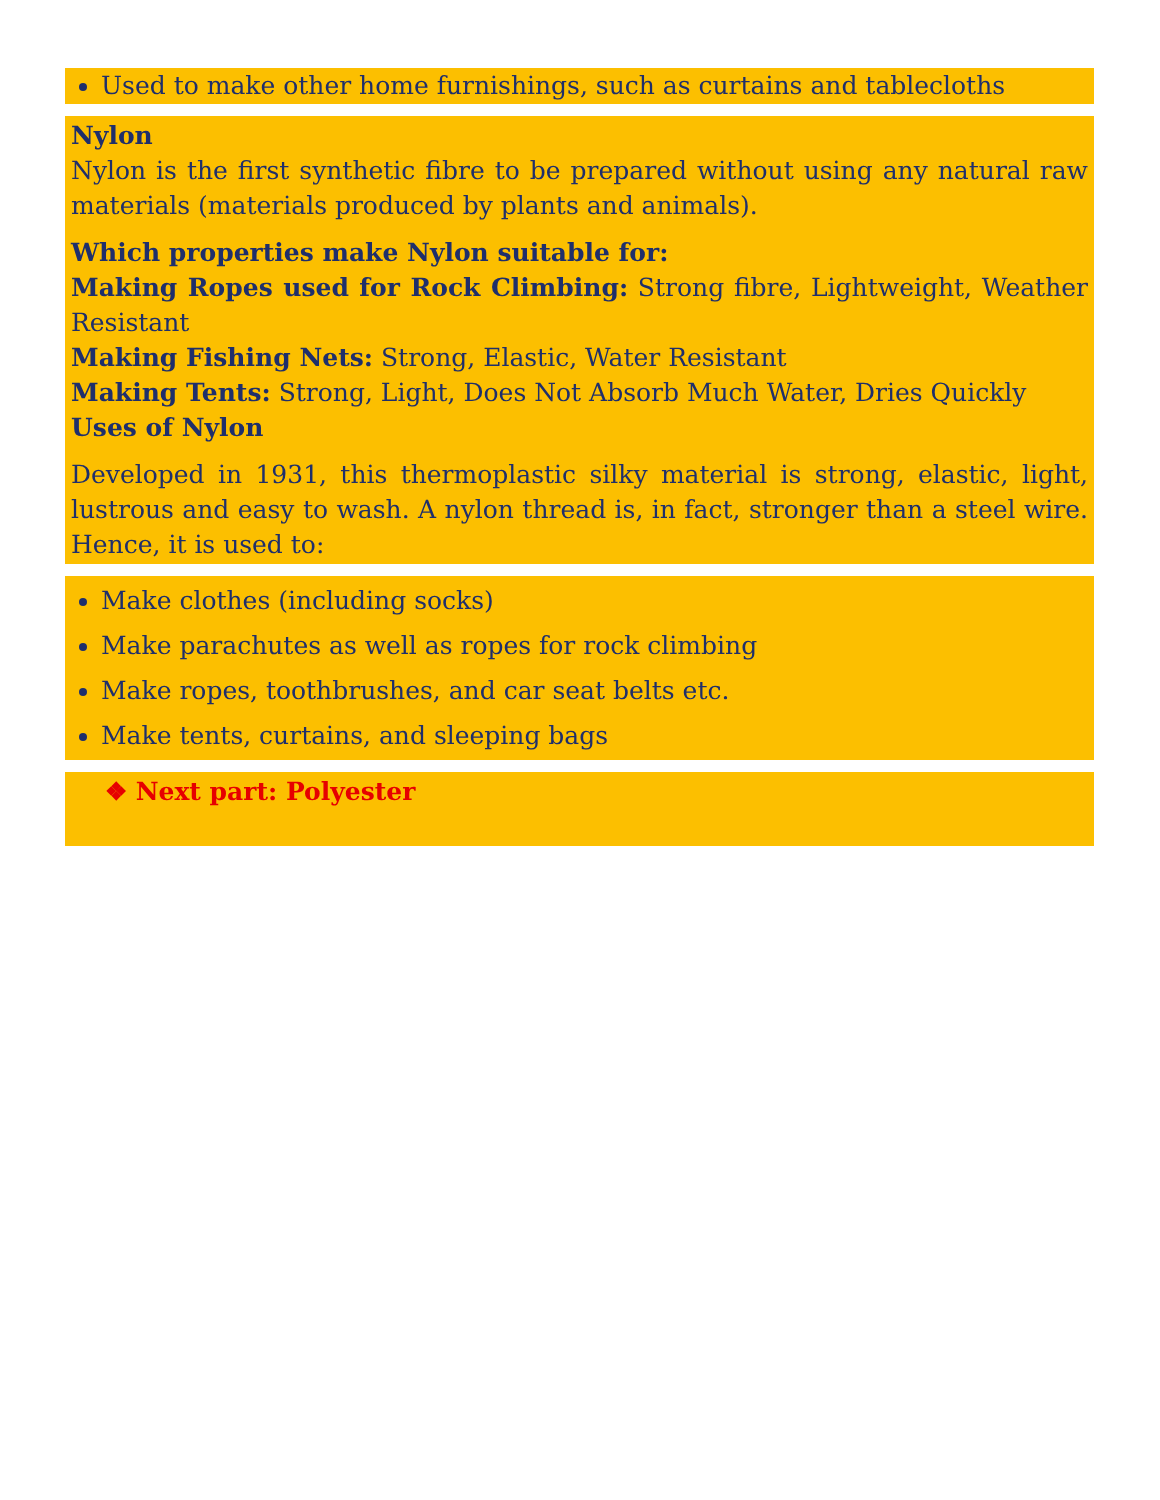Used to make other home furnishings, such as curtains and tablecloths
Nylon
Nylon is the first synthetic fibre to be prepared without using any natural raw materials (materials produced by plants and animals).
Which properties make Nylon suitable for:
Making Ropes used for Rock Climbing: Strong fibre, Lightweight, Weather Resistant
Making Fishing Nets: Strong, Elastic, Water Resistant
Making Tents: Strong, Light, Does Not Absorb Much Water, Dries Quickly
Uses of Nylon
Developed in 1931, this thermoplastic silky material is strong, elastic, light, lustrous and easy to wash. A nylon thread is, in fact, stronger than a steel wire. Hence, it is used to:
Make clothes (including socks)
Make parachutes as well as ropes for rock climbing
Make ropes, toothbrushes, and car seat belts etc.
Make tents, curtains, and sleeping bags
❖ Next part: Polyester